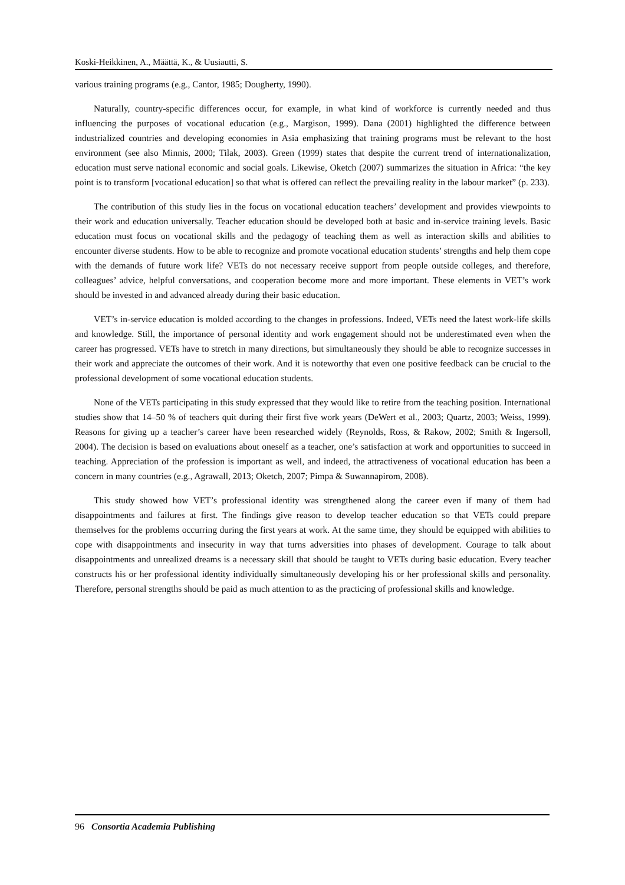Koski-Heikkinen, A., Määttä, K., & Uusiautti, S.
various training programs (e.g., Cantor, 1985; Dougherty, 1990).
Naturally, country-specific differences occur, for example, in what kind of workforce is currently needed and thus influencing the purposes of vocational education (e.g., Margison, 1999). Dana (2001) highlighted the difference between industrialized countries and developing economies in Asia emphasizing that training programs must be relevant to the host environment (see also Minnis, 2000; Tilak, 2003). Green (1999) states that despite the current trend of internationalization, education must serve national economic and social goals. Likewise, Oketch (2007) summarizes the situation in Africa: “the key point is to transform [vocational education] so that what is offered can reflect the prevailing reality in the labour market” (p. 233).
The contribution of this study lies in the focus on vocational education teachers’ development and provides viewpoints to their work and education universally. Teacher education should be developed both at basic and in-service training levels. Basic education must focus on vocational skills and the pedagogy of teaching them as well as interaction skills and abilities to encounter diverse students. How to be able to recognize and promote vocational education students’ strengths and help them cope with the demands of future work life? VETs do not necessary receive support from people outside colleges, and therefore, colleagues’ advice, helpful conversations, and cooperation become more and more important. These elements in VET’s work should be invested in and advanced already during their basic education.
VET’s in-service education is molded according to the changes in professions. Indeed, VETs need the latest work-life skills and knowledge. Still, the importance of personal identity and work engagement should not be underestimated even when the career has progressed. VETs have to stretch in many directions, but simultaneously they should be able to recognize successes in their work and appreciate the outcomes of their work. And it is noteworthy that even one positive feedback can be crucial to the professional development of some vocational education students.
None of the VETs participating in this study expressed that they would like to retire from the teaching position. International studies show that 14–50 % of teachers quit during their first five work years (DeWert et al., 2003; Quartz, 2003; Weiss, 1999). Reasons for giving up a teacher’s career have been researched widely (Reynolds, Ross, & Rakow, 2002; Smith & Ingersoll, 2004). The decision is based on evaluations about oneself as a teacher, one’s satisfaction at work and opportunities to succeed in teaching. Appreciation of the profession is important as well, and indeed, the attractiveness of vocational education has been a concern in many countries (e.g., Agrawall, 2013; Oketch, 2007; Pimpa & Suwannapirom, 2008).
This study showed how VET’s professional identity was strengthened along the career even if many of them had disappointments and failures at first. The findings give reason to develop teacher education so that VETs could prepare themselves for the problems occurring during the first years at work. At the same time, they should be equipped with abilities to cope with disappointments and insecurity in way that turns adversities into phases of development. Courage to talk about disappointments and unrealized dreams is a necessary skill that should be taught to VETs during basic education. Every teacher constructs his or her professional identity individually simultaneously developing his or her professional skills and personality. Therefore, personal strengths should be paid as much attention to as the practicing of professional skills and knowledge.
96 Consortia Academia Publishing